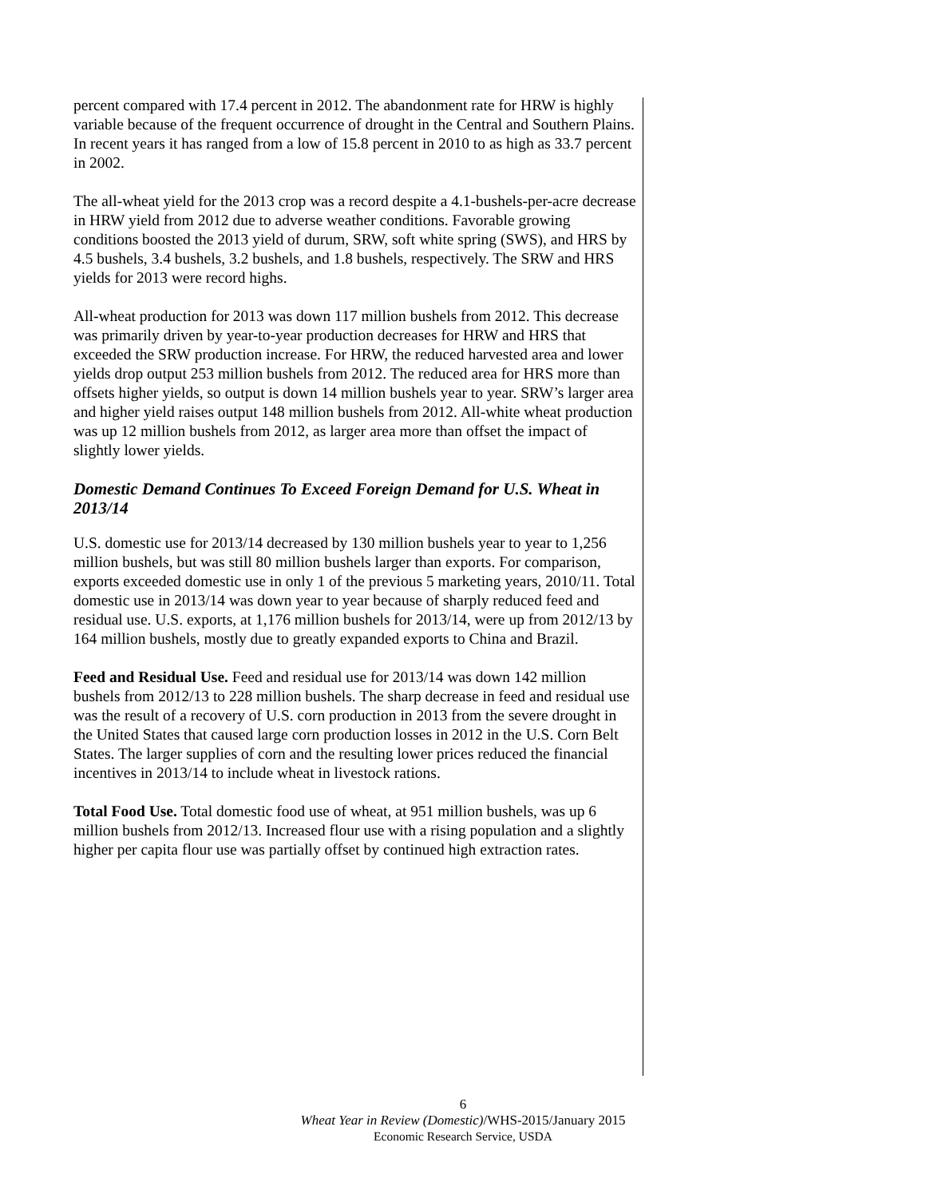percent compared with 17.4 percent in 2012. The abandonment rate for HRW is highly variable because of the frequent occurrence of drought in the Central and Southern Plains. In recent years it has ranged from a low of 15.8 percent in 2010 to as high as 33.7 percent in 2002.
The all-wheat yield for the 2013 crop was a record despite a 4.1-bushels-per-acre decrease in HRW yield from 2012 due to adverse weather conditions. Favorable growing conditions boosted the 2013 yield of durum, SRW, soft white spring (SWS), and HRS by 4.5 bushels, 3.4 bushels, 3.2 bushels, and 1.8 bushels, respectively. The SRW and HRS yields for 2013 were record highs.
All-wheat production for 2013 was down 117 million bushels from 2012. This decrease was primarily driven by year-to-year production decreases for HRW and HRS that exceeded the SRW production increase. For HRW, the reduced harvested area and lower yields drop output 253 million bushels from 2012. The reduced area for HRS more than offsets higher yields, so output is down 14 million bushels year to year. SRW’s larger area and higher yield raises output 148 million bushels from 2012. All-white wheat production was up 12 million bushels from 2012, as larger area more than offset the impact of slightly lower yields.
Domestic Demand Continues To Exceed Foreign Demand for U.S. Wheat in 2013/14
U.S. domestic use for 2013/14 decreased by 130 million bushels year to year to 1,256 million bushels, but was still 80 million bushels larger than exports. For comparison, exports exceeded domestic use in only 1 of the previous 5 marketing years, 2010/11. Total domestic use in 2013/14 was down year to year because of sharply reduced feed and residual use. U.S. exports, at 1,176 million bushels for 2013/14, were up from 2012/13 by 164 million bushels, mostly due to greatly expanded exports to China and Brazil.
Feed and Residual Use. Feed and residual use for 2013/14 was down 142 million bushels from 2012/13 to 228 million bushels. The sharp decrease in feed and residual use was the result of a recovery of U.S. corn production in 2013 from the severe drought in the United States that caused large corn production losses in 2012 in the U.S. Corn Belt States. The larger supplies of corn and the resulting lower prices reduced the financial incentives in 2013/14 to include wheat in livestock rations.
Total Food Use. Total domestic food use of wheat, at 951 million bushels, was up 6 million bushels from 2012/13. Increased flour use with a rising population and a slightly higher per capita flour use was partially offset by continued high extraction rates.
6
Wheat Year in Review (Domestic)/WHS-2015/January 2015
Economic Research Service, USDA